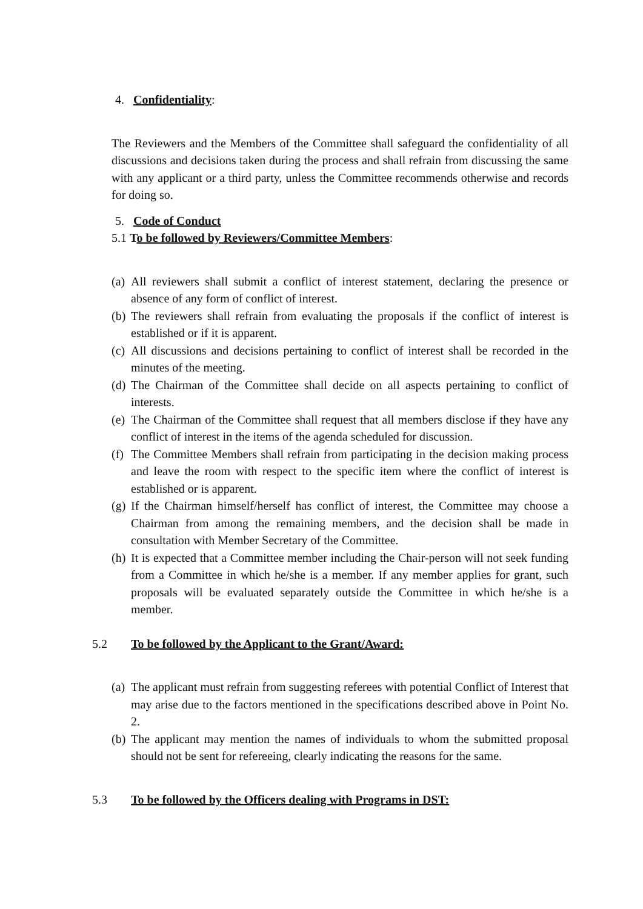4. Confidentiality:
The Reviewers and the Members of the Committee shall safeguard the confidentiality of all discussions and decisions taken during the process and shall refrain from discussing the same with any applicant or a third party, unless the Committee recommends otherwise and records for doing so.
5. Code of Conduct
5.1 To be followed by Reviewers/Committee Members:
(a) All reviewers shall submit a conflict of interest statement, declaring the presence or absence of any form of conflict of interest.
(b) The reviewers shall refrain from evaluating the proposals if the conflict of interest is established or if it is apparent.
(c) All discussions and decisions pertaining to conflict of interest shall be recorded in the minutes of the meeting.
(d) The Chairman of the Committee shall decide on all aspects pertaining to conflict of interests.
(e) The Chairman of the Committee shall request that all members disclose if they have any conflict of interest in the items of the agenda scheduled for discussion.
(f) The Committee Members shall refrain from participating in the decision making process and leave the room with respect to the specific item where the conflict of interest is established or is apparent.
(g) If the Chairman himself/herself has conflict of interest, the Committee may choose a Chairman from among the remaining members, and the decision shall be made in consultation with Member Secretary of the Committee.
(h) It is expected that a Committee member including the Chair-person will not seek funding from a Committee in which he/she is a member. If any member applies for grant, such proposals will be evaluated separately outside the Committee in which he/she is a member.
5.2 To be followed by the Applicant to the Grant/Award:
(a) The applicant must refrain from suggesting referees with potential Conflict of Interest that may arise due to the factors mentioned in the specifications described above in Point No. 2.
(b) The applicant may mention the names of individuals to whom the submitted proposal should not be sent for refereeing, clearly indicating the reasons for the same.
5.3 To be followed by the Officers dealing with Programs in DST: